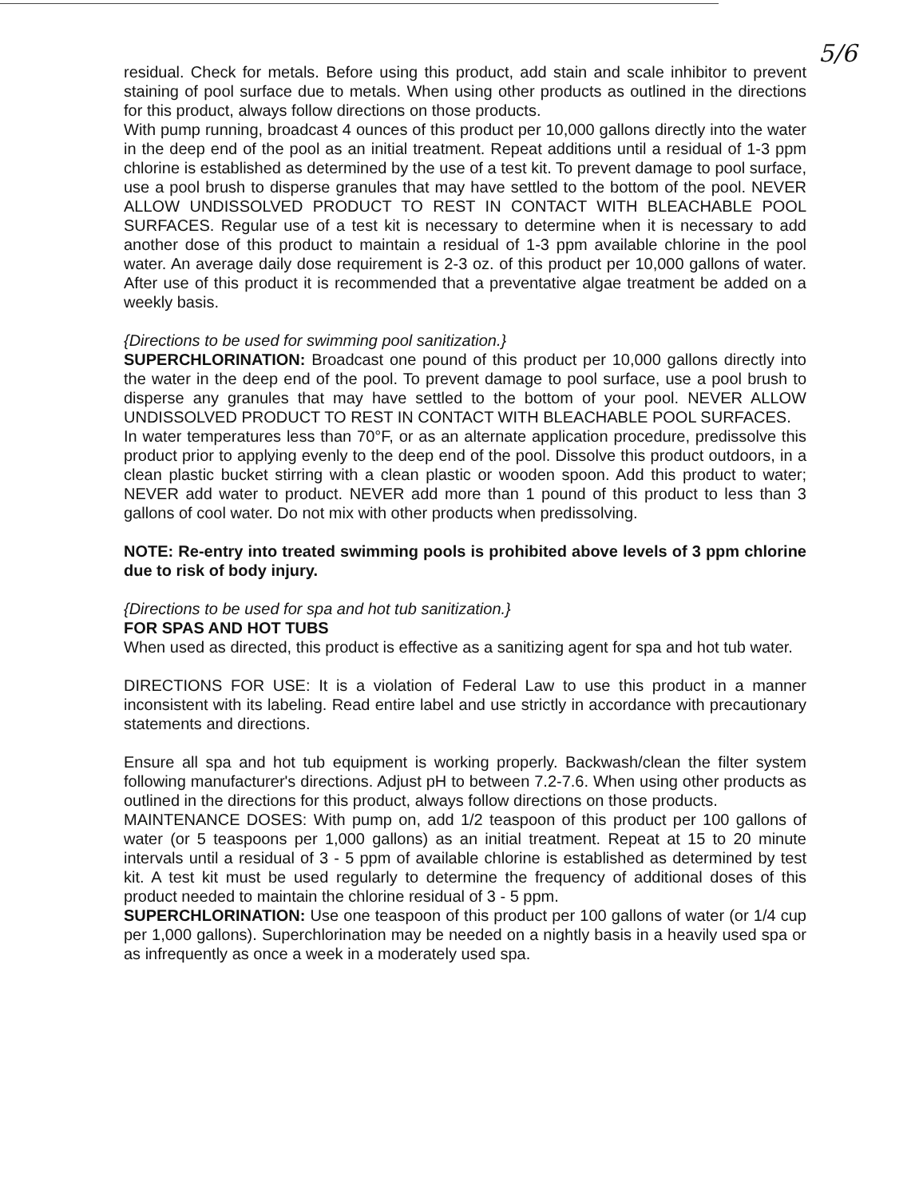5/6
residual. Check for metals. Before using this product, add stain and scale inhibitor to prevent staining of pool surface due to metals. When using other products as outlined in the directions for this product, always follow directions on those products.
With pump running, broadcast 4 ounces of this product per 10,000 gallons directly into the water in the deep end of the pool as an initial treatment. Repeat additions until a residual of 1-3 ppm chlorine is established as determined by the use of a test kit. To prevent damage to pool surface, use a pool brush to disperse granules that may have settled to the bottom of the pool. NEVER ALLOW UNDISSOLVED PRODUCT TO REST IN CONTACT WITH BLEACHABLE POOL SURFACES. Regular use of a test kit is necessary to determine when it is necessary to add another dose of this product to maintain a residual of 1-3 ppm available chlorine in the pool water. An average daily dose requirement is 2-3 oz. of this product per 10,000 gallons of water. After use of this product it is recommended that a preventative algae treatment be added on a weekly basis.
{Directions to be used for swimming pool sanitization.}
SUPERCHLORINATION: Broadcast one pound of this product per 10,000 gallons directly into the water in the deep end of the pool. To prevent damage to pool surface, use a pool brush to disperse any granules that may have settled to the bottom of your pool. NEVER ALLOW UNDISSOLVED PRODUCT TO REST IN CONTACT WITH BLEACHABLE POOL SURFACES.
In water temperatures less than 70°F, or as an alternate application procedure, predissolve this product prior to applying evenly to the deep end of the pool. Dissolve this product outdoors, in a clean plastic bucket stirring with a clean plastic or wooden spoon. Add this product to water; NEVER add water to product. NEVER add more than 1 pound of this product to less than 3 gallons of cool water. Do not mix with other products when predissolving.
NOTE: Re-entry into treated swimming pools is prohibited above levels of 3 ppm chlorine due to risk of body injury.
{Directions to be used for spa and hot tub sanitization.}
FOR SPAS AND HOT TUBS
When used as directed, this product is effective as a sanitizing agent for spa and hot tub water.
DIRECTIONS FOR USE: It is a violation of Federal Law to use this product in a manner inconsistent with its labeling. Read entire label and use strictly in accordance with precautionary statements and directions.
Ensure all spa and hot tub equipment is working properly. Backwash/clean the filter system following manufacturer's directions. Adjust pH to between 7.2-7.6. When using other products as outlined in the directions for this product, always follow directions on those products.
MAINTENANCE DOSES: With pump on, add 1/2 teaspoon of this product per 100 gallons of water (or 5 teaspoons per 1,000 gallons) as an initial treatment. Repeat at 15 to 20 minute intervals until a residual of 3 - 5 ppm of available chlorine is established as determined by test kit. A test kit must be used regularly to determine the frequency of additional doses of this product needed to maintain the chlorine residual of 3 - 5 ppm.
SUPERCHLORINATION: Use one teaspoon of this product per 100 gallons of water (or 1/4 cup per 1,000 gallons). Superchlorination may be needed on a nightly basis in a heavily used spa or as infrequently as once a week in a moderately used spa.